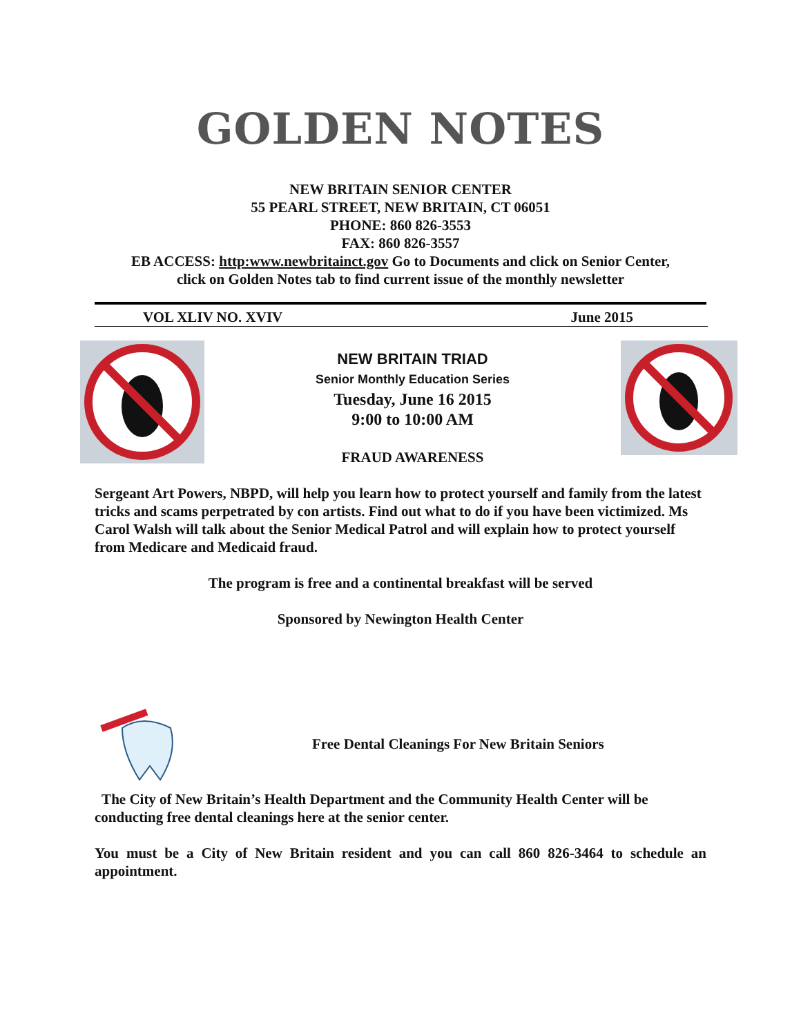GOLDEN NOTES
NEW BRITAIN SENIOR CENTER
55 PEARL STREET, NEW BRITAIN, CT 06051
PHONE: 860 826-3553
FAX: 860 826-3557
EB ACCESS: http:www.newbritainct.gov Go to Documents and click on Senior Center,
click on Golden Notes tab to find current issue of the monthly newsletter
VOL XLIV NO. XVIV June 2015
NEW BRITAIN TRIAD
Senior Monthly Education Series
Tuesday, June 16 2015
9:00 to 10:00 AM
FRAUD AWARENESS
Sergeant Art Powers, NBPD, will help you learn how to protect yourself and family from the latest tricks and scams perpetrated by con artists. Find out what to do if you have been victimized. Ms Carol Walsh will talk about the Senior Medical Patrol and will explain how to protect yourself from Medicare and Medicaid fraud.
The program is free and a continental breakfast will be served
Sponsored by Newington Health Center
Free Dental Cleanings For New Britain Seniors
The City of New Britain’s Health Department and the Community Health Center will be conducting free dental cleanings here at the senior center.
You must be a City of New Britain resident and you can call 860 826-3464 to schedule an appointment.